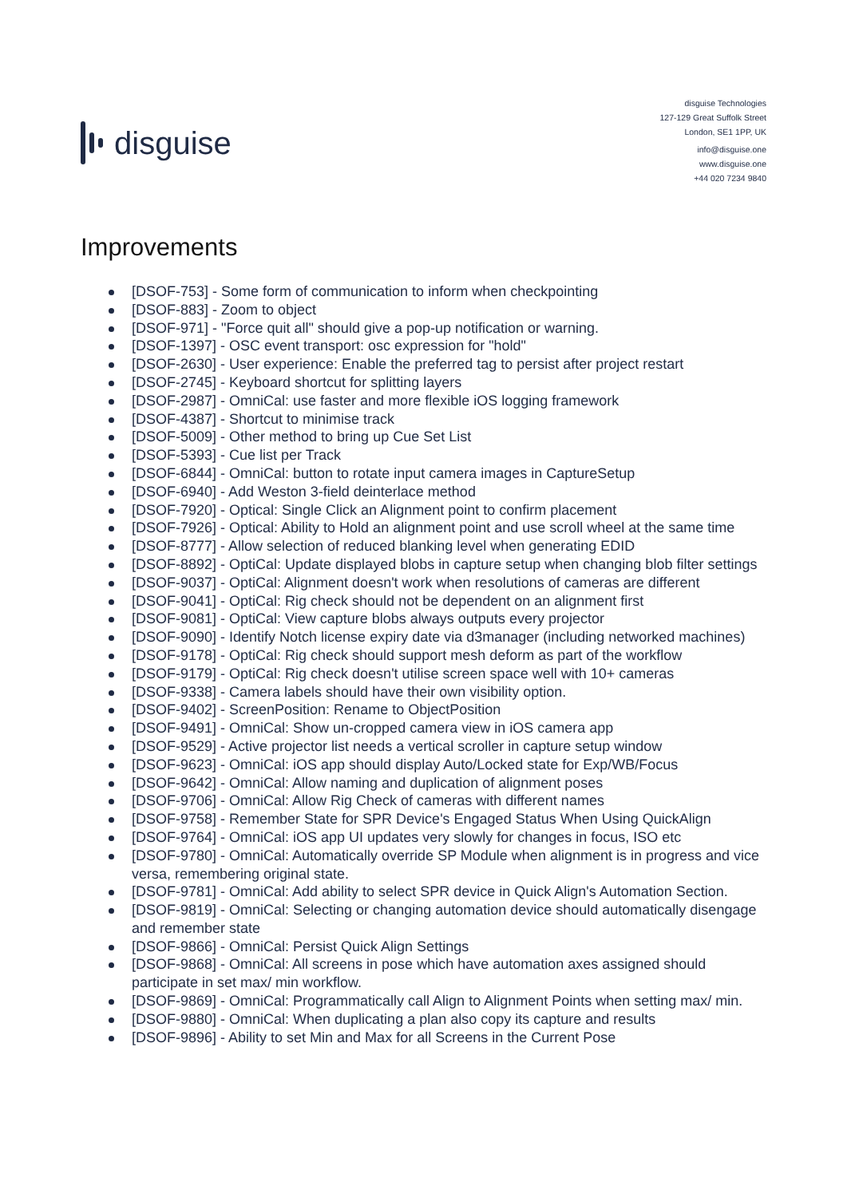disguise
disguise Technologies
127-129 Great Suffolk Street
London, SE1 1PP, UK
info@disguise.one
www.disguise.one
+44 020 7234 9840
Improvements
[DSOF-753] - Some form of communication to inform when checkpointing
[DSOF-883] - Zoom to object
[DSOF-971] - "Force quit all" should give a pop-up notification or warning.
[DSOF-1397] - OSC event transport: osc expression for "hold"
[DSOF-2630] - User experience: Enable the preferred tag to persist after project restart
[DSOF-2745] - Keyboard shortcut for splitting layers
[DSOF-2987] - OmniCal: use faster and more flexible iOS logging framework
[DSOF-4387] - Shortcut to minimise track
[DSOF-5009] - Other method to bring up Cue Set List
[DSOF-5393] - Cue list per Track
[DSOF-6844] - OmniCal: button to rotate input camera images in CaptureSetup
[DSOF-6940] - Add Weston 3-field deinterlace method
[DSOF-7920] - Optical: Single Click an Alignment point to confirm placement
[DSOF-7926] - Optical: Ability to Hold an alignment point and use scroll wheel at the same time
[DSOF-8777] - Allow selection of reduced blanking level when generating EDID
[DSOF-8892] - OptiCal: Update displayed blobs in capture setup when changing blob filter settings
[DSOF-9037] - OptiCal: Alignment doesn't work when resolutions of cameras are different
[DSOF-9041] - OptiCal: Rig check should not be dependent on an alignment first
[DSOF-9081] - OptiCal: View capture blobs always outputs every projector
[DSOF-9090] - Identify Notch license expiry date via d3manager (including networked machines)
[DSOF-9178] - OptiCal: Rig check should support mesh deform as part of the workflow
[DSOF-9179] - OptiCal: Rig check doesn't utilise screen space well with 10+ cameras
[DSOF-9338] - Camera labels should have their own visibility option.
[DSOF-9402] - ScreenPosition: Rename to ObjectPosition
[DSOF-9491] - OmniCal: Show un-cropped camera view in iOS camera app
[DSOF-9529] - Active projector list needs a vertical scroller in capture setup window
[DSOF-9623] - OmniCal: iOS app should display Auto/Locked state for Exp/WB/Focus
[DSOF-9642] - OmniCal: Allow naming and duplication of alignment poses
[DSOF-9706] - OmniCal: Allow Rig Check of cameras with different names
[DSOF-9758] - Remember State for SPR Device's Engaged Status When Using QuickAlign
[DSOF-9764] - OmniCal: iOS app UI updates very slowly for changes in focus, ISO etc
[DSOF-9780] - OmniCal: Automatically override SP Module when alignment is in progress and vice versa, remembering original state.
[DSOF-9781] - OmniCal: Add ability to select SPR device in Quick Align's Automation Section.
[DSOF-9819] - OmniCal: Selecting or changing automation device should automatically disengage and remember state
[DSOF-9866] - OmniCal: Persist Quick Align Settings
[DSOF-9868] - OmniCal: All screens in pose which have automation axes assigned should participate in set max/ min workflow.
[DSOF-9869] - OmniCal: Programmatically call Align to Alignment Points when setting max/ min.
[DSOF-9880] - OmniCal: When duplicating a plan also copy its capture and results
[DSOF-9896] - Ability to set Min and Max for all Screens in the Current Pose